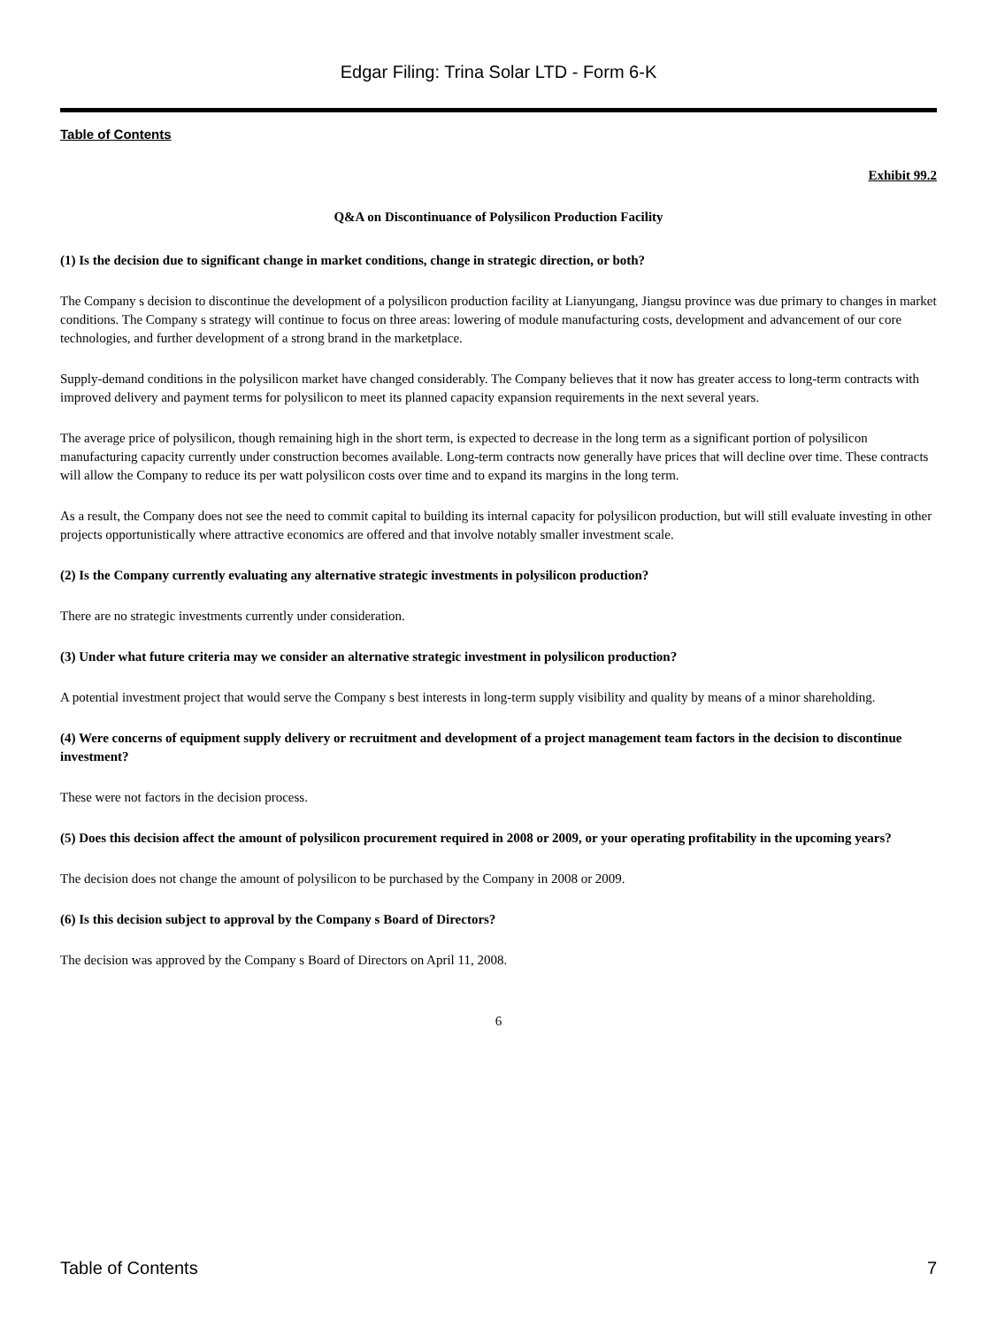Edgar Filing: Trina Solar LTD - Form 6-K
Table of Contents
Exhibit 99.2
Q&A on Discontinuance of Polysilicon Production Facility
(1) Is the decision due to significant change in market conditions, change in strategic direction, or both?
The Company s decision to discontinue the development of a polysilicon production facility at Lianyungang, Jiangsu province was due primary to changes in market conditions. The Company s strategy will continue to focus on three areas: lowering of module manufacturing costs, development and advancement of our core technologies, and further development of a strong brand in the marketplace.
Supply-demand conditions in the polysilicon market have changed considerably. The Company believes that it now has greater access to long-term contracts with improved delivery and payment terms for polysilicon to meet its planned capacity expansion requirements in the next several years.
The average price of polysilicon, though remaining high in the short term, is expected to decrease in the long term as a significant portion of polysilicon manufacturing capacity currently under construction becomes available. Long-term contracts now generally have prices that will decline over time. These contracts will allow the Company to reduce its per watt polysilicon costs over time and to expand its margins in the long term.
As a result, the Company does not see the need to commit capital to building its internal capacity for polysilicon production, but will still evaluate investing in other projects opportunistically where attractive economics are offered and that involve notably smaller investment scale.
(2) Is the Company currently evaluating any alternative strategic investments in polysilicon production?
There are no strategic investments currently under consideration.
(3) Under what future criteria may we consider an alternative strategic investment in polysilicon production?
A potential investment project that would serve the Company s best interests in long-term supply visibility and quality by means of a minor shareholding.
(4) Were concerns of equipment supply delivery or recruitment and development of a project management team factors in the decision to discontinue investment?
These were not factors in the decision process.
(5) Does this decision affect the amount of polysilicon procurement required in 2008 or 2009, or your operating profitability in the upcoming years?
The decision does not change the amount of polysilicon to be purchased by the Company in 2008 or 2009.
(6) Is this decision subject to approval by the Company s Board of Directors?
The decision was approved by the Company s Board of Directors on April 11, 2008.
6
Table of Contents 7